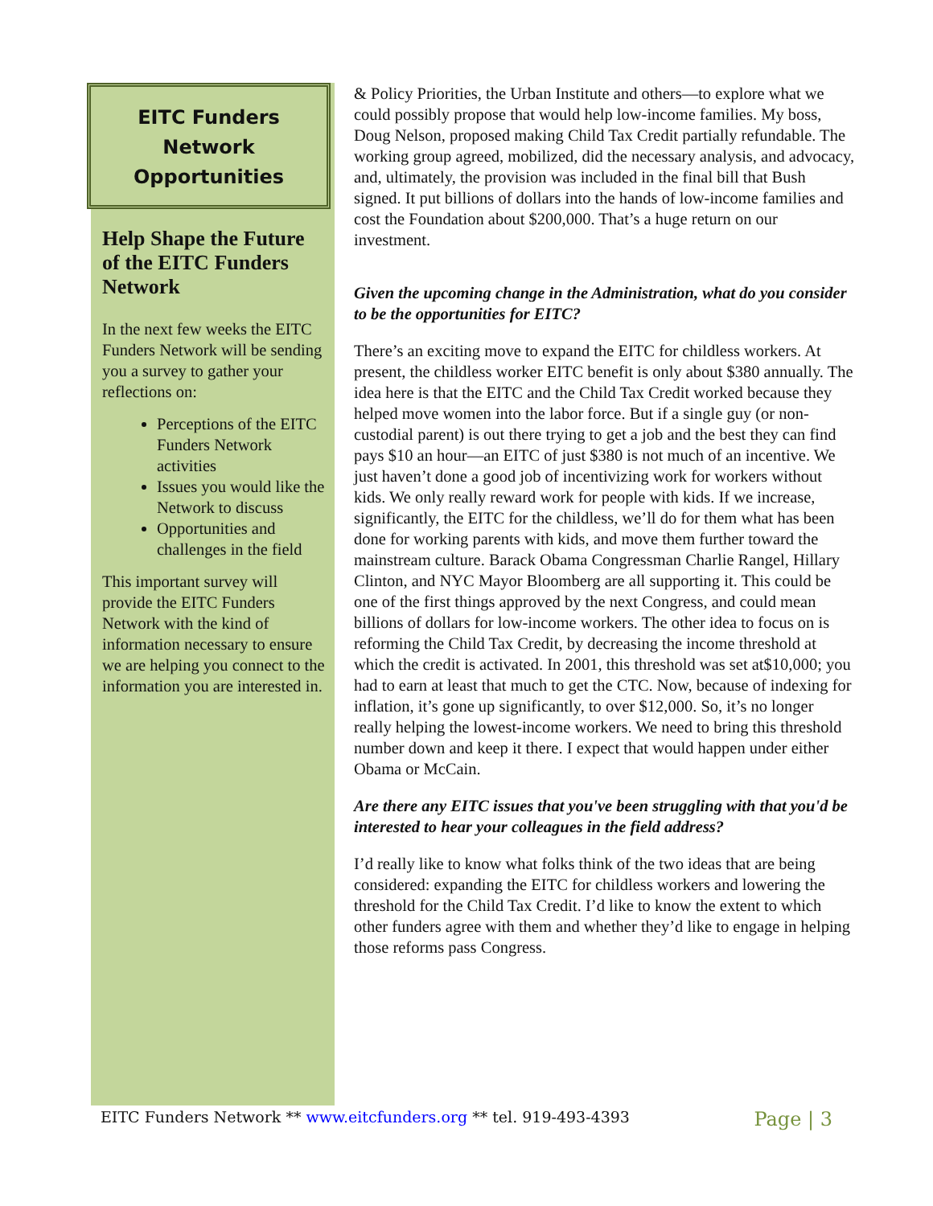EITC Funders
Network
Opportunities
Help Shape the Future of the EITC Funders Network
In the next few weeks the EITC Funders Network will be sending you a survey to gather your reflections on:
Perceptions of the EITC Funders Network activities
Issues you would like the Network to discuss
Opportunities and challenges in the field
This important survey will provide the EITC Funders Network with the kind of information necessary to ensure we are helping you connect to the information you are interested in.
& Policy Priorities, the Urban Institute and others—to explore what we could possibly propose that would help low-income families. My boss, Doug Nelson, proposed making Child Tax Credit partially refundable. The working group agreed, mobilized, did the necessary analysis, and advocacy, and, ultimately, the provision was included in the final bill that Bush signed. It put billions of dollars into the hands of low-income families and cost the Foundation about $200,000. That’s a huge return on our investment.
Given the upcoming change in the Administration, what do you consider to be the opportunities for EITC?
There’s an exciting move to expand the EITC for childless workers. At present, the childless worker EITC benefit is only about $380 annually. The idea here is that the EITC and the Child Tax Credit worked because they helped move women into the labor force. But if a single guy (or non-custodial parent) is out there trying to get a job and the best they can find pays $10 an hour—an EITC of just $380 is not much of an incentive. We just haven’t done a good job of incentivizing work for workers without kids. We only really reward work for people with kids. If we increase, significantly, the EITC for the childless, we’ll do for them what has been done for working parents with kids, and move them further toward the mainstream culture. Barack Obama Congressman Charlie Rangel, Hillary Clinton, and NYC Mayor Bloomberg are all supporting it. This could be one of the first things approved by the next Congress, and could mean billions of dollars for low-income workers. The other idea to focus on is reforming the Child Tax Credit, by decreasing the income threshold at which the credit is activated. In 2001, this threshold was set at$10,000; you had to earn at least that much to get the CTC. Now, because of indexing for inflation, it’s gone up significantly, to over $12,000. So, it’s no longer really helping the lowest-income workers. We need to bring this threshold number down and keep it there. I expect that would happen under either Obama or McCain.
Are there any EITC issues that you've been struggling with that you'd be interested to hear your colleagues in the field address?
I’d really like to know what folks think of the two ideas that are being considered: expanding the EITC for childless workers and lowering the threshold for the Child Tax Credit. I’d like to know the extent to which other funders agree with them and whether they’d like to engage in helping those reforms pass Congress.
EITC Funders Network ** www.eitcfunders.org ** tel. 919-493-4393 Page | 3